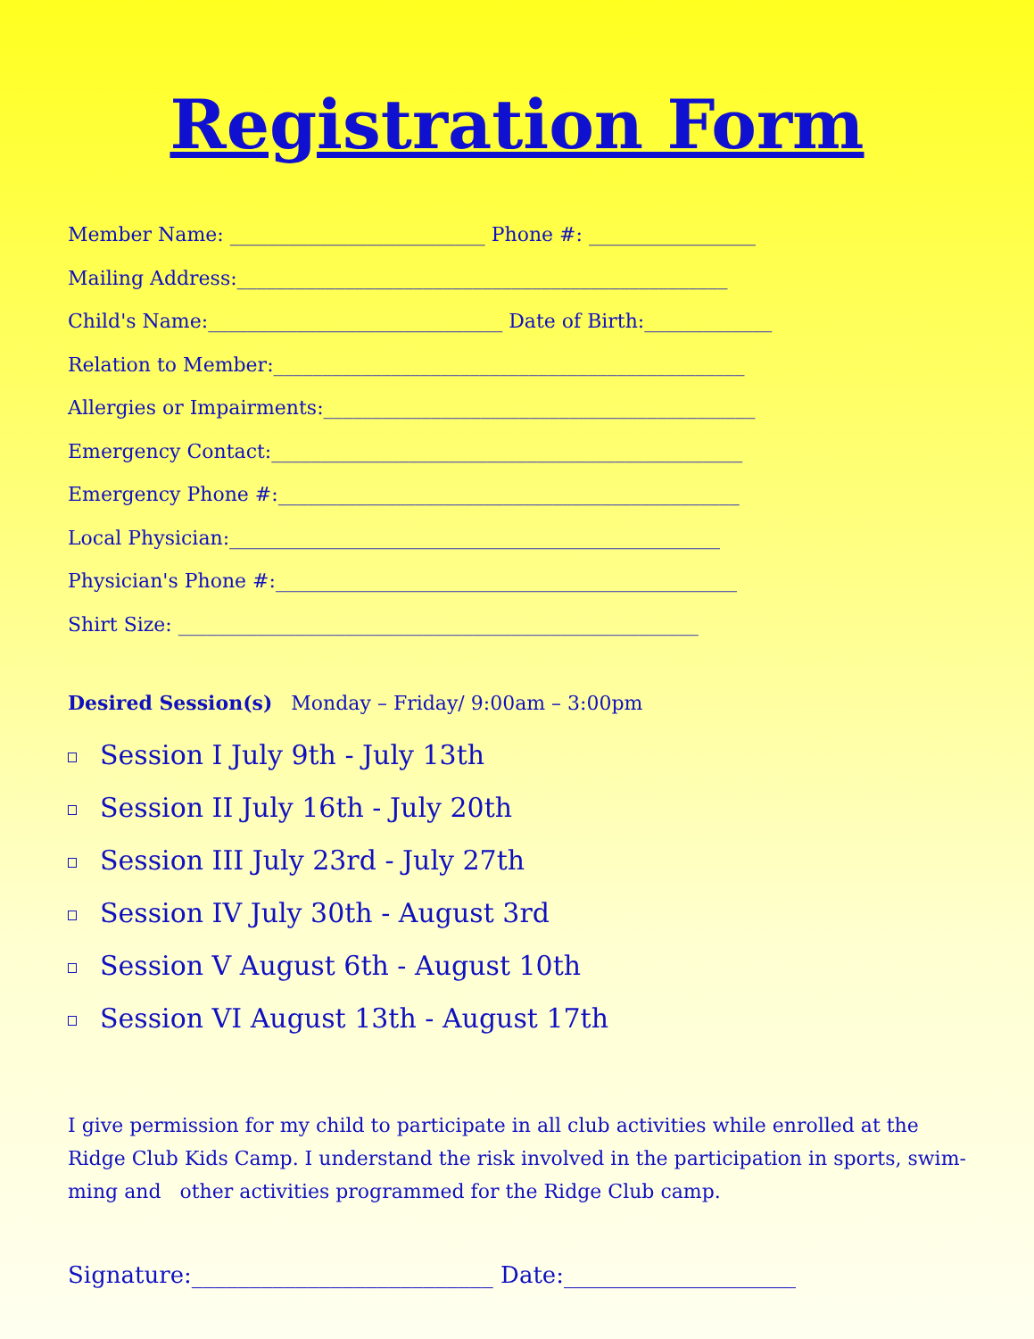Registration Form
Member Name: __________________________ Phone #: _________________
Mailing Address:__________________________________________________
Child's Name:______________________________ Date of Birth:_____________
Relation to Member:________________________________________________
Allergies or Impairments:____________________________________________
Emergency Contact:________________________________________________
Emergency Phone #:_______________________________________________
Local Physician:__________________________________________________
Physician's Phone #:_______________________________________________
Shirt Size: _____________________________________________________
Desired Session(s) Monday – Friday/ 9:00am – 3:00pm
Session I July 9th - July 13th
Session II July 16th - July 20th
Session III July 23rd - July 27th
Session IV July 30th - August 3rd
Session V August 6th - August 10th
Session VI August 13th - August 17th
I give permission for my child to participate in all club activities while enrolled at the Ridge Club Kids Camp. I understand the risk involved in the participation in sports, swim-ming and other activities programmed for the Ridge Club camp.
Signature:__________________________ Date:____________________